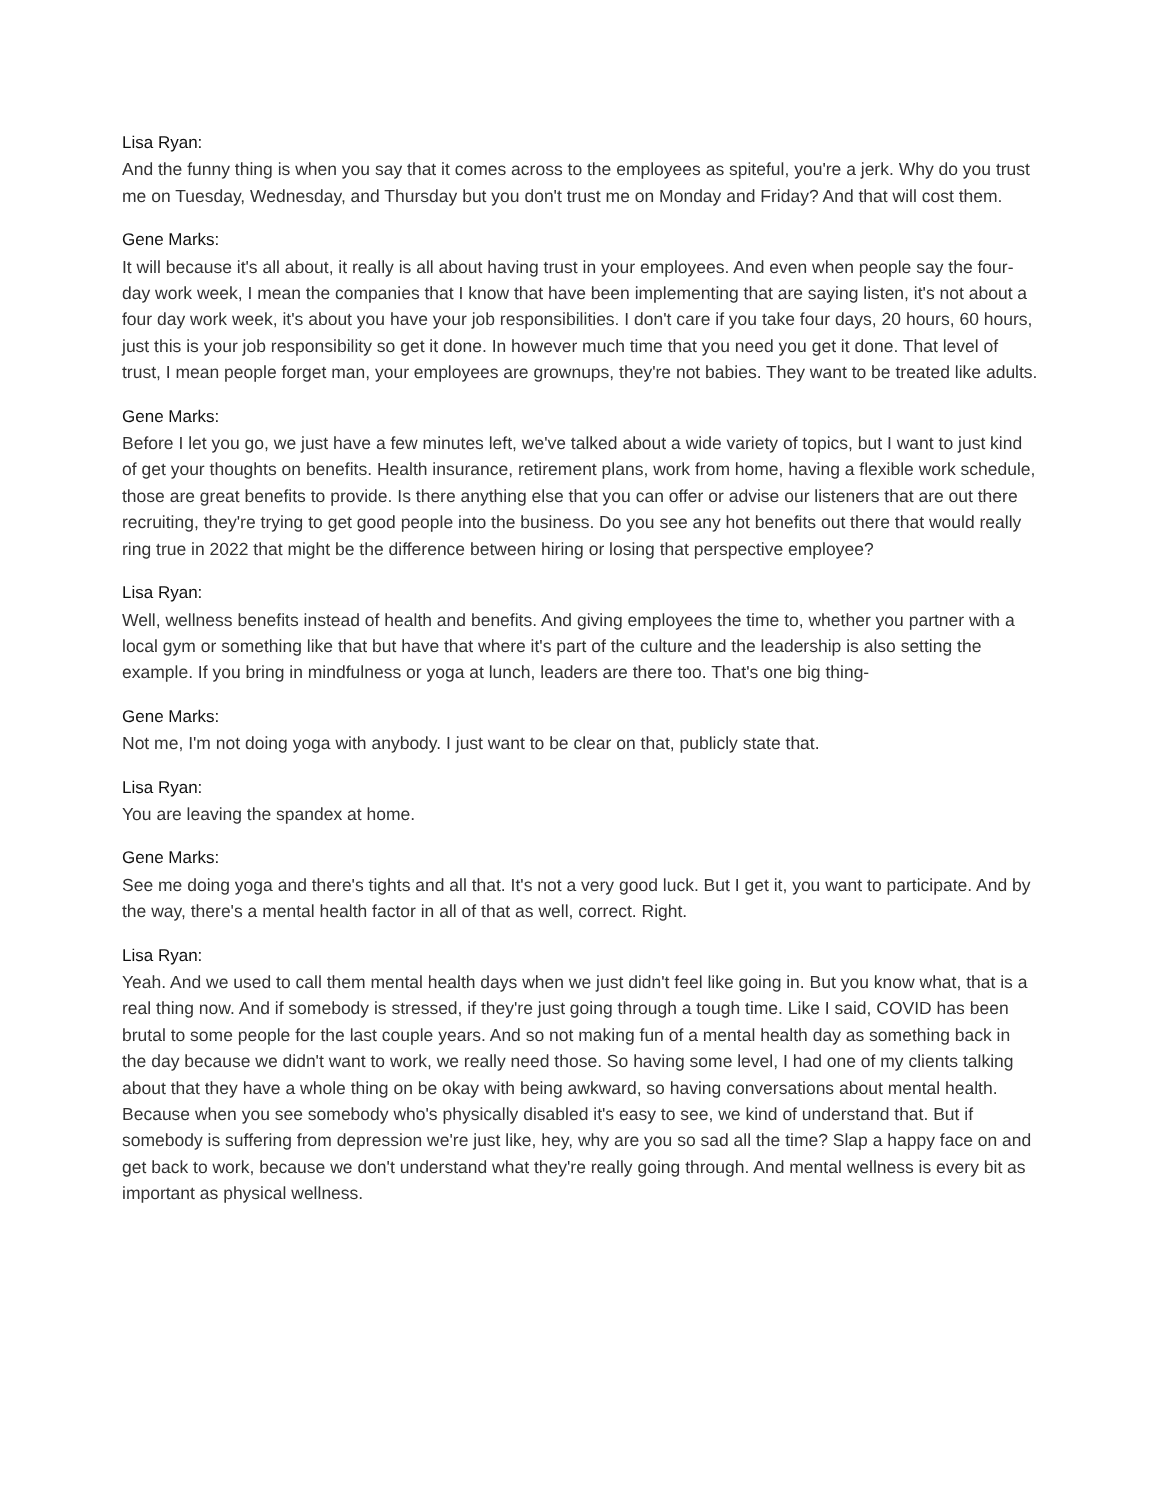Lisa Ryan:
And the funny thing is when you say that it comes across to the employees as spiteful, you're a jerk. Why do you trust me on Tuesday, Wednesday, and Thursday but you don't trust me on Monday and Friday? And that will cost them.
Gene Marks:
It will because it's all about, it really is all about having trust in your employees. And even when people say the four-day work week, I mean the companies that I know that have been implementing that are saying listen, it's not about a four day work week, it's about you have your job responsibilities. I don't care if you take four days, 20 hours, 60 hours, just this is your job responsibility so get it done. In however much time that you need you get it done. That level of trust, I mean people forget man, your employees are grownups, they're not babies. They want to be treated like adults.
Gene Marks:
Before I let you go, we just have a few minutes left, we've talked about a wide variety of topics, but I want to just kind of get your thoughts on benefits. Health insurance, retirement plans, work from home, having a flexible work schedule, those are great benefits to provide. Is there anything else that you can offer or advise our listeners that are out there recruiting, they're trying to get good people into the business. Do you see any hot benefits out there that would really ring true in 2022 that might be the difference between hiring or losing that perspective employee?
Lisa Ryan:
Well, wellness benefits instead of health and benefits. And giving employees the time to, whether you partner with a local gym or something like that but have that where it's part of the culture and the leadership is also setting the example. If you bring in mindfulness or yoga at lunch, leaders are there too. That's one big thing-
Gene Marks:
Not me, I'm not doing yoga with anybody. I just want to be clear on that, publicly state that.
Lisa Ryan:
You are leaving the spandex at home.
Gene Marks:
See me doing yoga and there's tights and all that. It's not a very good luck. But I get it, you want to participate. And by the way, there's a mental health factor in all of that as well, correct. Right.
Lisa Ryan:
Yeah. And we used to call them mental health days when we just didn't feel like going in. But you know what, that is a real thing now. And if somebody is stressed, if they're just going through a tough time. Like I said, COVID has been brutal to some people for the last couple years. And so not making fun of a mental health day as something back in the day because we didn't want to work, we really need those. So having some level, I had one of my clients talking about that they have a whole thing on be okay with being awkward, so having conversations about mental health. Because when you see somebody who's physically disabled it's easy to see, we kind of understand that. But if somebody is suffering from depression we're just like, hey, why are you so sad all the time? Slap a happy face on and get back to work, because we don't understand what they're really going through. And mental wellness is every bit as important as physical wellness.